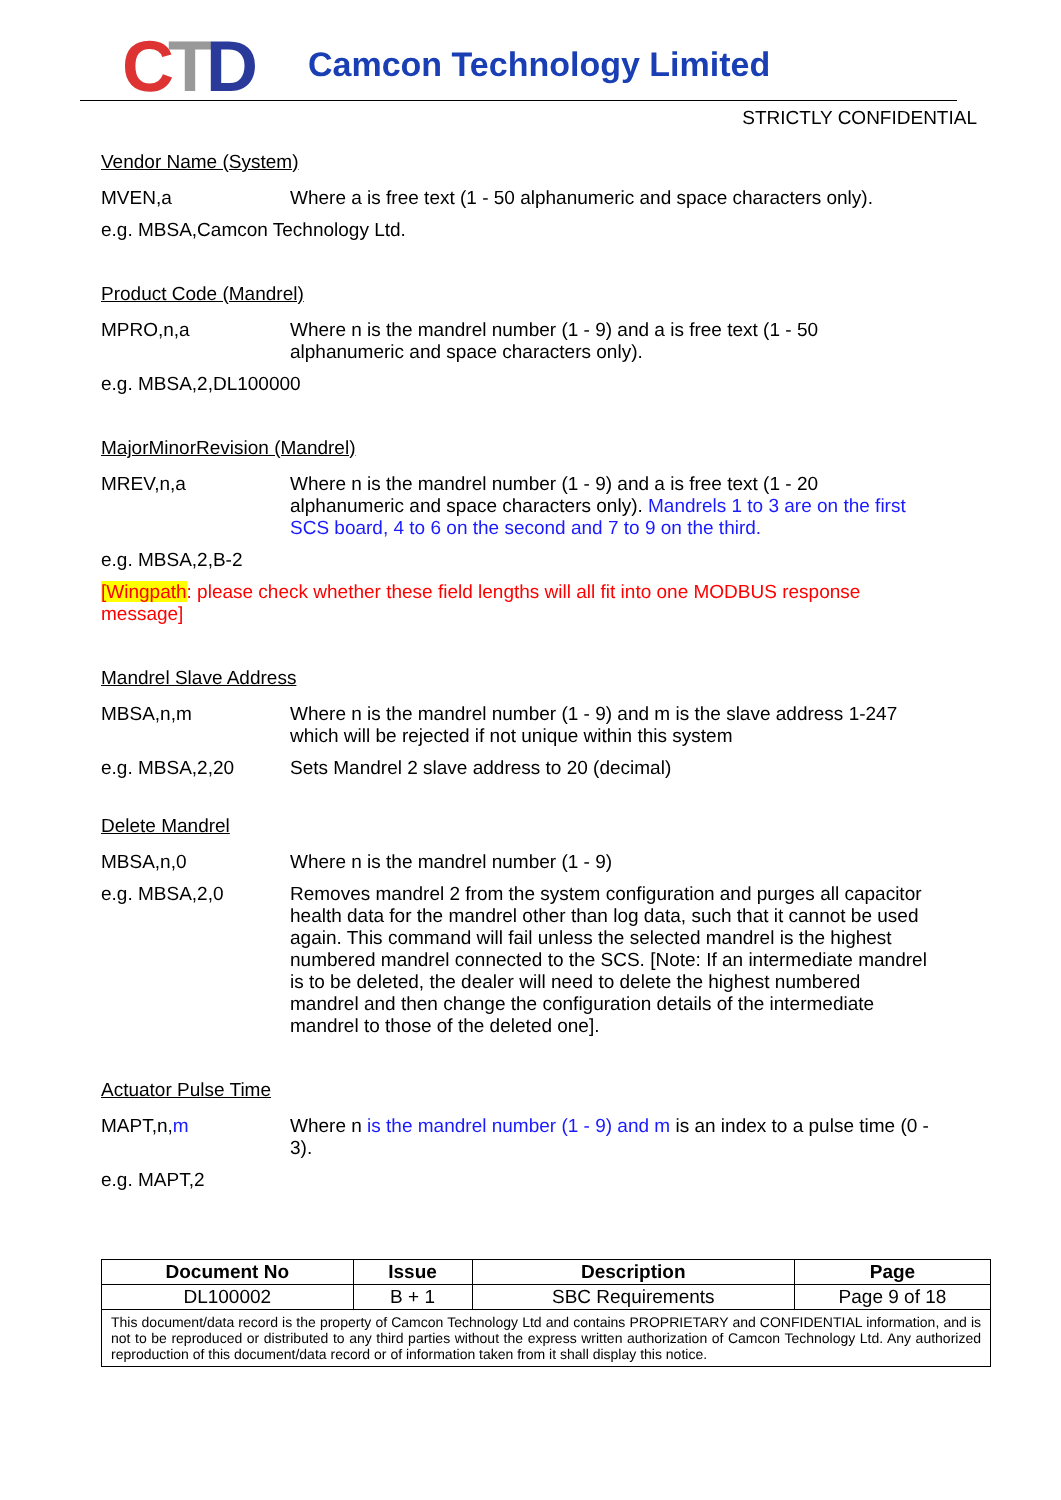CTD Camcon Technology Limited
STRICTLY CONFIDENTIAL
Vendor Name (System)
MVEN,a Where a is free text (1 - 50 alphanumeric and space characters only).
e.g. MBSA,Camcon Technology Ltd.
Product Code (Mandrel)
MPRO,n,a Where n is the mandrel number (1 - 9) and a is free text (1 - 50 alphanumeric and space characters only).
e.g. MBSA,2,DL100000
MajorMinorRevision (Mandrel)
MREV,n,a Where n is the mandrel number (1 - 9) and a is free text (1 - 20 alphanumeric and space characters only). Mandrels 1 to 3 are on the first SCS board, 4 to 6 on the second and 7 to 9 on the third.
e.g. MBSA,2,B-2
[Wingpath: please check whether these field lengths will all fit into one MODBUS response message]
Mandrel Slave Address
MBSA,n,m Where n is the mandrel number (1 - 9) and m is the slave address 1-247 which will be rejected if not unique within this system
e.g. MBSA,2,20 Sets Mandrel 2 slave address to 20 (decimal)
Delete Mandrel
MBSA,n,0 Where n is the mandrel number (1 - 9)
e.g. MBSA,2,0 Removes mandrel 2 from the system configuration and purges all capacitor health data for the mandrel other than log data, such that it cannot be used again. This command will fail unless the selected mandrel is the highest numbered mandrel connected to the SCS. [Note: If an intermediate mandrel is to be deleted, the dealer will need to delete the highest numbered mandrel and then change the configuration details of the intermediate mandrel to those of the deleted one].
Actuator Pulse Time
MAPT,n,m Where n is the mandrel number (1 - 9) and m is an index to a pulse time (0 - 3).
e.g. MAPT,2
| Document No | Issue | Description | Page |
| --- | --- | --- | --- |
| DL100002 | B + 1 | SBC Requirements | Page 9 of 18 |
| This document/data record is the property of Camcon Technology Ltd and contains PROPRIETARY and CONFIDENTIAL information, and is not to be reproduced or distributed to any third parties without the express written authorization of Camcon Technology Ltd. Any authorized reproduction of this document/data record or of information taken from it shall display this notice. | | | |